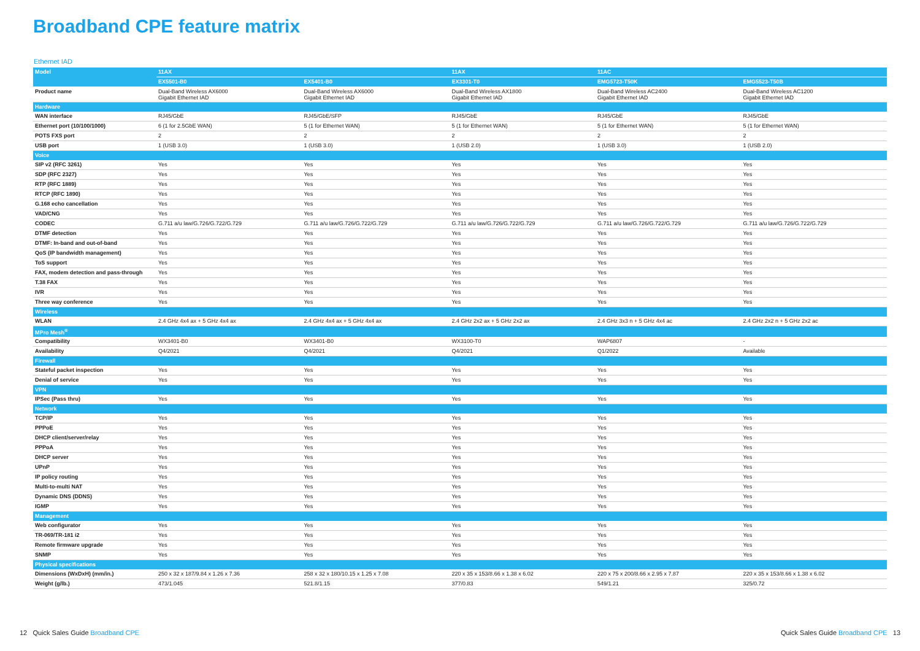Broadband CPE feature matrix
Ethernet IAD
| Model | 11AX | | 11AX | 11AC | |
| --- | --- | --- | --- | --- | --- |
| | EX5501-B0 | EX5401-B0 | EX3301-T0 | EMG5723-T50K | EMG5523-T50B |
| Product name | Dual-Band Wireless AX6000 Gigabit Ethernet IAD | Dual-Band Wireless AX6000 Gigabit Ethernet IAD | Dual-Band Wireless AX1800 Gigabit Ethernet IAD | Dual-Band Wireless AC2400 Gigabit Ethernet IAD | Dual-Band Wireless AC1200 Gigabit Ethernet IAD |
| Hardware | | | | | |
| WAN interface | RJ45/GbE | RJ45/GbE/SFP | RJ45/GbE | RJ45/GbE | RJ45/GbE |
| Ethernet port (10/100/1000) | 6 (1 for 2.5GbE WAN) | 5 (1 for Ethernet WAN) | 5 (1 for Ethernet WAN) | 5 (1 for Ethernet WAN) | 5 (1 for Ethernet WAN) |
| POTS FXS port | 2 | 2 | 2 | 2 | 2 |
| USB port | 1 (USB 3.0) | 1 (USB 3.0) | 1 (USB 2.0) | 1 (USB 3.0) | 1 (USB 2.0) |
| Voice | | | | | |
| SIP v2 (RFC 3261) | Yes | Yes | Yes | Yes | Yes |
| SDP (RFC 2327) | Yes | Yes | Yes | Yes | Yes |
| RTP (RFC 1889) | Yes | Yes | Yes | Yes | Yes |
| RTCP (RFC 1890) | Yes | Yes | Yes | Yes | Yes |
| G.168 echo cancellation | Yes | Yes | Yes | Yes | Yes |
| VAD/CNG | Yes | Yes | Yes | Yes | Yes |
| CODEC | G.711 a/u law/G.726/G.722/G.729 | G.711 a/u law/G.726/G.722/G.729 | G.711 a/u law/G.726/G.722/G.729 | G.711 a/u law/G.726/G.722/G.729 | G.711 a/u law/G.726/G.722/G.729 |
| DTMF detection | Yes | Yes | Yes | Yes | Yes |
| DTMF: In-band and out-of-band | Yes | Yes | Yes | Yes | Yes |
| QoS (IP bandwidth management) | Yes | Yes | Yes | Yes | Yes |
| ToS support | Yes | Yes | Yes | Yes | Yes |
| FAX, modem detection and pass-through | Yes | Yes | Yes | Yes | Yes |
| T.38 FAX | Yes | Yes | Yes | Yes | Yes |
| IVR | Yes | Yes | Yes | Yes | Yes |
| Three way conference | Yes | Yes | Yes | Yes | Yes |
| Wireless | | | | | |
| WLAN | 2.4 GHz 4x4 ax + 5 GHz 4x4 ax | 2.4 GHz 4x4 ax + 5 GHz 4x4 ax | 2.4 GHz 2x2 ax + 5 GHz 2x2 ax | 2.4 GHz 3x3 n + 5 GHz 4x4 ac | 2.4 GHz 2x2 n + 5 GHz 2x2 ac |
| MPro Mesh<sup>®</sup> | | | | | |
| Compatibility | WX3401-B0 | WX3401-B0 | WX3100-T0 | WAP6807 | - |
| Availability | Q4/2021 | Q4/2021 | Q4/2021 | Q1/2022 | Available |
| Firewall | | | | | |
| Stateful packet inspection | Yes | Yes | Yes | Yes | Yes |
| Denial of service | Yes | Yes | Yes | Yes | Yes |
| VPN | | | | | |
| IPSec (Pass thru) | Yes | Yes | Yes | Yes | Yes |
| Network | | | | | |
| TCP/IP | Yes | Yes | Yes | Yes | Yes |
| PPPoE | Yes | Yes | Yes | Yes | Yes |
| DHCP client/server/relay | Yes | Yes | Yes | Yes | Yes |
| PPPoA | Yes | Yes | Yes | Yes | Yes |
| DHCP server | Yes | Yes | Yes | Yes | Yes |
| UPnP | Yes | Yes | Yes | Yes | Yes |
| IP policy routing | Yes | Yes | Yes | Yes | Yes |
| Multi-to-multi NAT | Yes | Yes | Yes | Yes | Yes |
| Dynamic DNS (DDNS) | Yes | Yes | Yes | Yes | Yes |
| IGMP | Yes | Yes | Yes | Yes | Yes |
| Management | | | | | |
| Web configurator | Yes | Yes | Yes | Yes | Yes |
| TR-069/TR-181 i2 | Yes | Yes | Yes | Yes | Yes |
| Remote firmware upgrade | Yes | Yes | Yes | Yes | Yes |
| SNMP | Yes | Yes | Yes | Yes | Yes |
| Physical specifications | | | | | |
| Dimensions (WxDxH) (mm/in.) | 250 x 32 x 187/9.84 x 1.26 x 7.36 | 258 x 32 x 180/10.15 x 1.25 x 7.08 | 220 x 35 x 153/8.66 x 1.38 x 6.02 | 220 x 75 x 200/8.66 x 2.95 x 7.87 | 220 x 35 x 153/8.66 x 1.38 x 6.02 |
| Weight (g/lb.) | 473/1.045 | 521.8/1.15 | 377/0.83 | 549/1.21 | 325/0.72 |
12 Quick Sales Guide Broadband CPE Quick Sales Guide Broadband CPE 13